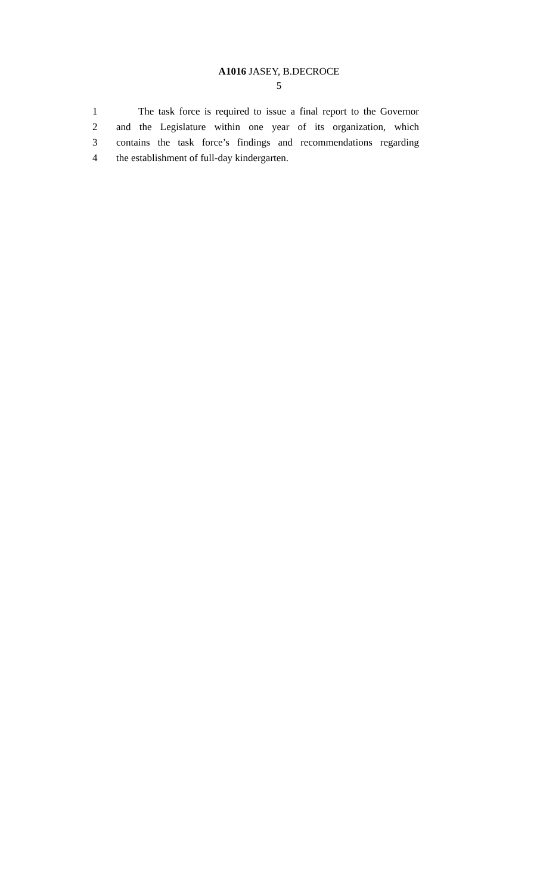A1016 JASEY, B.DECROCE
5
1 The task force is required to issue a final report to the Governor
2 and the Legislature within one year of its organization, which
3 contains the task force’s findings and recommendations regarding
4 the establishment of full-day kindergarten.